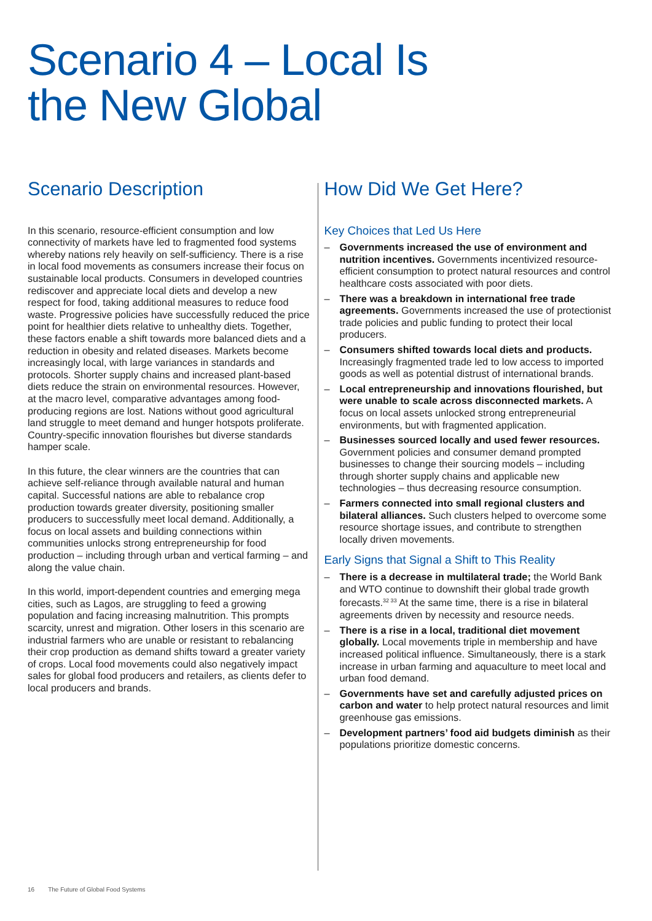Scenario 4 – Local Is
the New Global
Scenario Description
In this scenario, resource-efficient consumption and low connectivity of markets have led to fragmented food systems whereby nations rely heavily on self-sufficiency. There is a rise in local food movements as consumers increase their focus on sustainable local products. Consumers in developed countries rediscover and appreciate local diets and develop a new respect for food, taking additional measures to reduce food waste. Progressive policies have successfully reduced the price point for healthier diets relative to unhealthy diets. Together, these factors enable a shift towards more balanced diets and a reduction in obesity and related diseases. Markets become increasingly local, with large variances in standards and protocols. Shorter supply chains and increased plant-based diets reduce the strain on environmental resources. However, at the macro level, comparative advantages among food-producing regions are lost. Nations without good agricultural land struggle to meet demand and hunger hotspots proliferate. Country-specific innovation flourishes but diverse standards hamper scale.
In this future, the clear winners are the countries that can achieve self-reliance through available natural and human capital. Successful nations are able to rebalance crop production towards greater diversity, positioning smaller producers to successfully meet local demand. Additionally, a focus on local assets and building connections within communities unlocks strong entrepreneurship for food production – including through urban and vertical farming – and along the value chain.
In this world, import-dependent countries and emerging mega cities, such as Lagos, are struggling to feed a growing population and facing increasing malnutrition. This prompts scarcity, unrest and migration. Other losers in this scenario are industrial farmers who are unable or resistant to rebalancing their crop production as demand shifts toward a greater variety of crops. Local food movements could also negatively impact sales for global food producers and retailers, as clients defer to local producers and brands.
How Did We Get Here?
Key Choices that Led Us Here
– Governments increased the use of environment and nutrition incentives. Governments incentivized resource-efficient consumption to protect natural resources and control healthcare costs associated with poor diets.
– There was a breakdown in international free trade agreements. Governments increased the use of protectionist trade policies and public funding to protect their local producers.
– Consumers shifted towards local diets and products. Increasingly fragmented trade led to low access to imported goods as well as potential distrust of international brands.
– Local entrepreneurship and innovations flourished, but were unable to scale across disconnected markets. A focus on local assets unlocked strong entrepreneurial environments, but with fragmented application.
– Businesses sourced locally and used fewer resources. Government policies and consumer demand prompted businesses to change their sourcing models – including through shorter supply chains and applicable new technologies – thus decreasing resource consumption.
– Farmers connected into small regional clusters and bilateral alliances. Such clusters helped to overcome some resource shortage issues, and contribute to strengthen locally driven movements.
Early Signs that Signal a Shift to This Reality
– There is a decrease in multilateral trade; the World Bank and WTO continue to downshift their global trade growth forecasts.<sup>32 33</sup> At the same time, there is a rise in bilateral agreements driven by necessity and resource needs.
– There is a rise in a local, traditional diet movement globally. Local movements triple in membership and have increased political influence. Simultaneously, there is a stark increase in urban farming and aquaculture to meet local and urban food demand.
– Governments have set and carefully adjusted prices on carbon and water to help protect natural resources and limit greenhouse gas emissions.
– Development partners’ food aid budgets diminish as their populations prioritize domestic concerns.
16 The Future of Global Food Systems